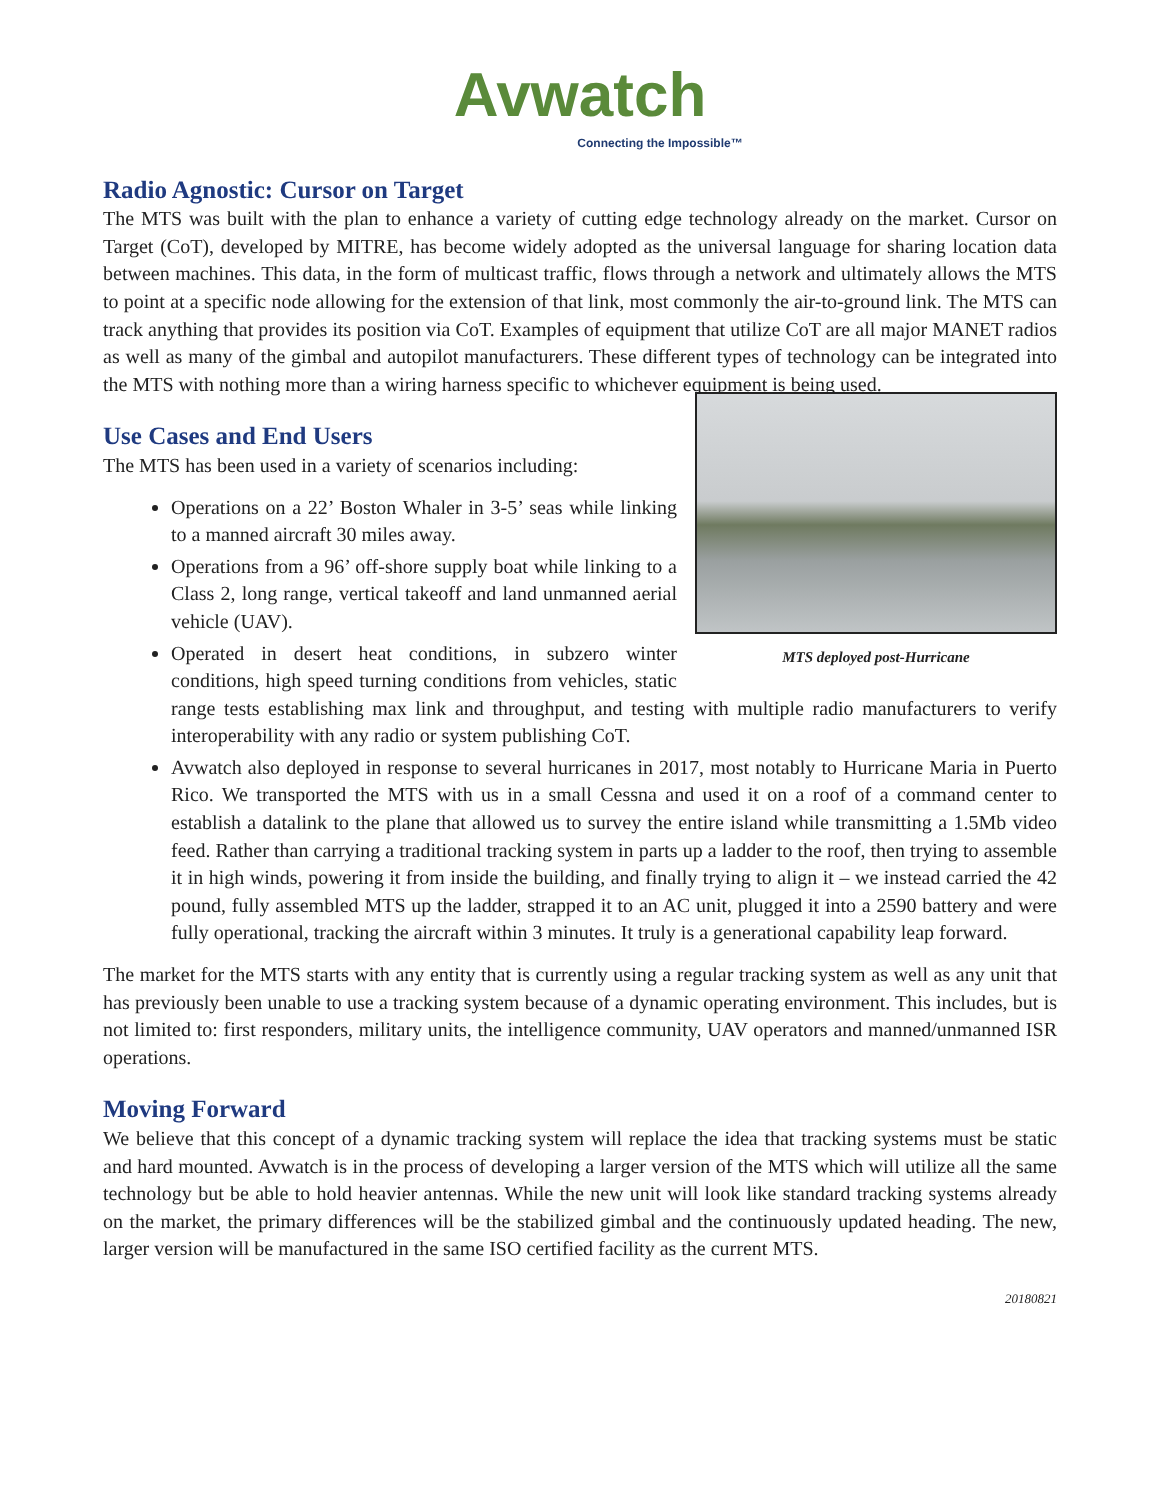Avwatch
Connecting the Impossible™
Radio Agnostic: Cursor on Target
The MTS was built with the plan to enhance a variety of cutting edge technology already on the market. Cursor on Target (CoT), developed by MITRE, has become widely adopted as the universal language for sharing location data between machines. This data, in the form of multicast traffic, flows through a network and ultimately allows the MTS to point at a specific node allowing for the extension of that link, most commonly the air-to-ground link. The MTS can track anything that provides its position via CoT. Examples of equipment that utilize CoT are all major MANET radios as well as many of the gimbal and autopilot manufacturers. These different types of technology can be integrated into the MTS with nothing more than a wiring harness specific to whichever equipment is being used.
Use Cases and End Users
MTS deployed post-Hurricane
The MTS has been used in a variety of scenarios including:
Operations on a 22’ Boston Whaler in 3-5’ seas while linking to a manned aircraft 30 miles away.
Operations from a 96’ off-shore supply boat while linking to a Class 2, long range, vertical takeoff and land unmanned aerial vehicle (UAV).
Operated in desert heat conditions, in subzero winter conditions, high speed turning conditions from vehicles, static range tests establishing max link and throughput, and testing with multiple radio manufacturers to verify interoperability with any radio or system publishing CoT.
Avwatch also deployed in response to several hurricanes in 2017, most notably to Hurricane Maria in Puerto Rico. We transported the MTS with us in a small Cessna and used it on a roof of a command center to establish a datalink to the plane that allowed us to survey the entire island while transmitting a 1.5Mb video feed. Rather than carrying a traditional tracking system in parts up a ladder to the roof, then trying to assemble it in high winds, powering it from inside the building, and finally trying to align it – we instead carried the 42 pound, fully assembled MTS up the ladder, strapped it to an AC unit, plugged it into a 2590 battery and were fully operational, tracking the aircraft within 3 minutes. It truly is a generational capability leap forward.
The market for the MTS starts with any entity that is currently using a regular tracking system as well as any unit that has previously been unable to use a tracking system because of a dynamic operating environment. This includes, but is not limited to: first responders, military units, the intelligence community, UAV operators and manned/unmanned ISR operations.
Moving Forward
We believe that this concept of a dynamic tracking system will replace the idea that tracking systems must be static and hard mounted. Avwatch is in the process of developing a larger version of the MTS which will utilize all the same technology but be able to hold heavier antennas. While the new unit will look like standard tracking systems already on the market, the primary differences will be the stabilized gimbal and the continuously updated heading. The new, larger version will be manufactured in the same ISO certified facility as the current MTS.
20180821